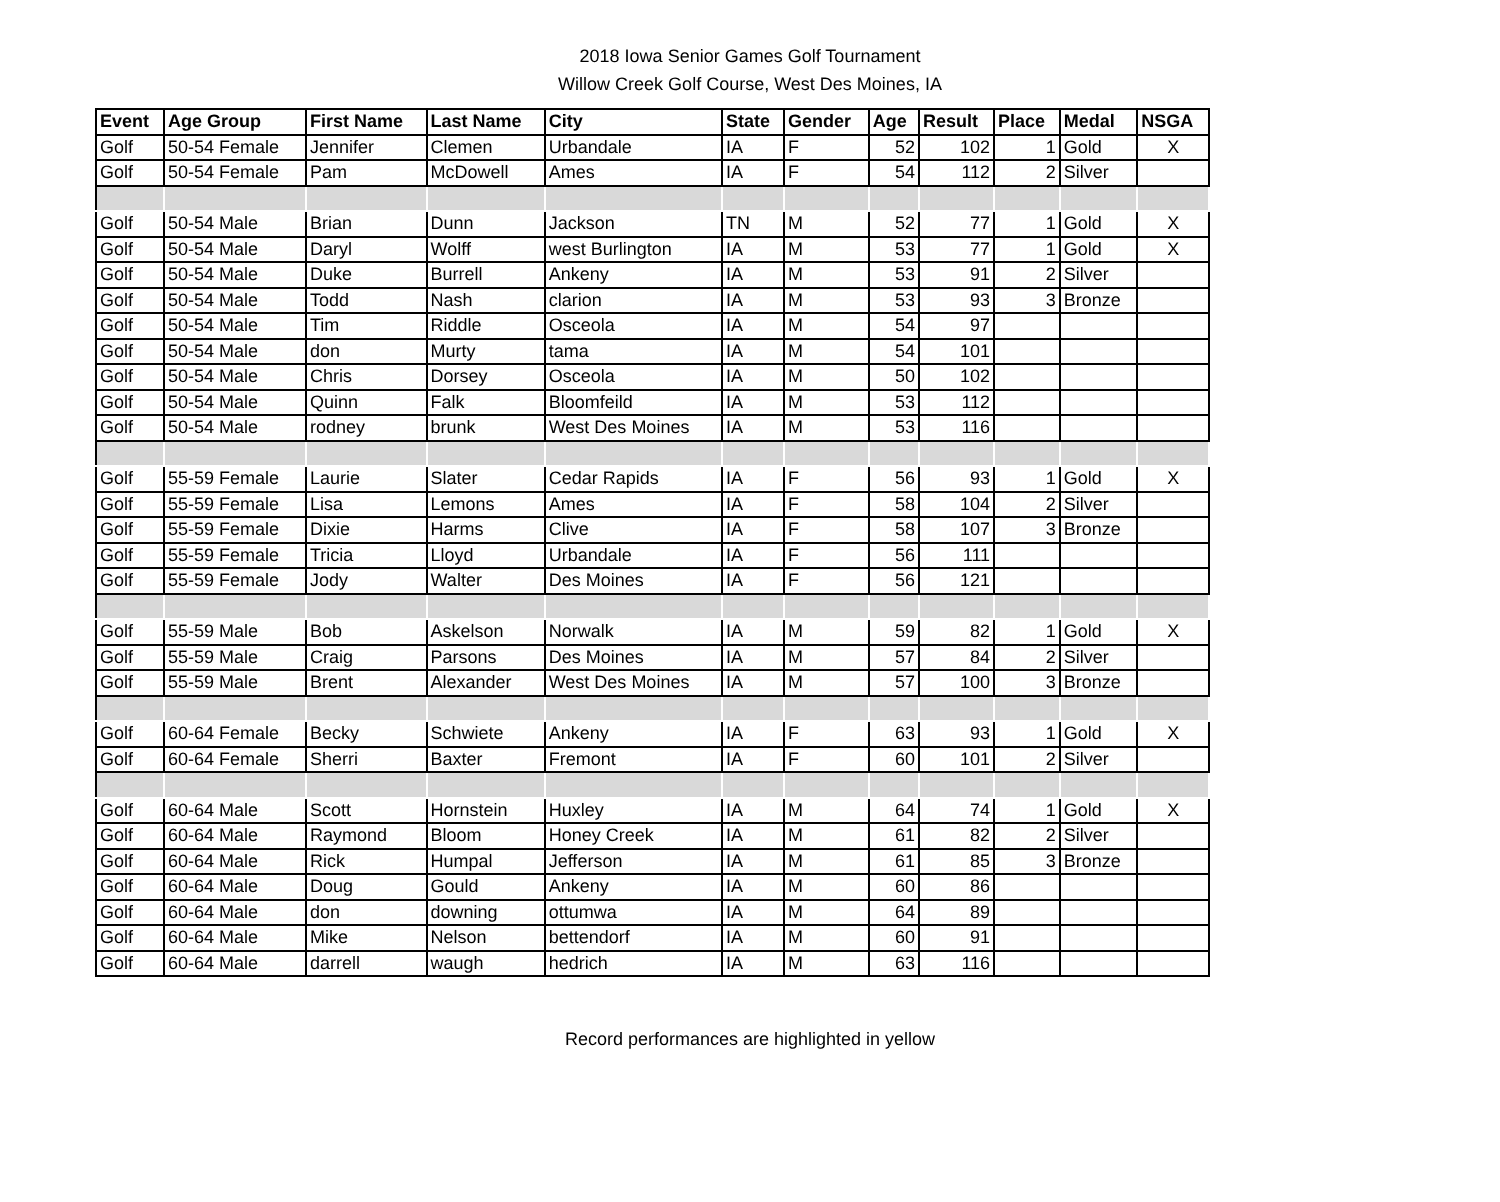2018 Iowa Senior Games Golf Tournament
Willow Creek Golf Course, West Des Moines, IA
| Event | Age Group | First Name | Last Name | City | State | Gender | Age | Result | Place | Medal | NSGA |
| --- | --- | --- | --- | --- | --- | --- | --- | --- | --- | --- | --- |
| Golf | 50-54 Female | Jennifer | Clemen | Urbandale | IA | F | 52 | 102 | 1 | Gold | X |
| Golf | 50-54 Female | Pam | McDowell | Ames | IA | F | 54 | 112 | 2 | Silver | |
| Golf | 50-54 Male | Brian | Dunn | Jackson | TN | M | 52 | 77 | 1 | Gold | X |
| Golf | 50-54 Male | Daryl | Wolff | west Burlington | IA | M | 53 | 77 | 1 | Gold | X |
| Golf | 50-54 Male | Duke | Burrell | Ankeny | IA | M | 53 | 91 | 2 | Silver | |
| Golf | 50-54 Male | Todd | Nash | clarion | IA | M | 53 | 93 | 3 | Bronze | |
| Golf | 50-54 Male | Tim | Riddle | Osceola | IA | M | 54 | 97 | | | |
| Golf | 50-54 Male | don | Murty | tama | IA | M | 54 | 101 | | | |
| Golf | 50-54 Male | Chris | Dorsey | Osceola | IA | M | 50 | 102 | | | |
| Golf | 50-54 Male | Quinn | Falk | Bloomfeild | IA | M | 53 | 112 | | | |
| Golf | 50-54 Male | rodney | brunk | West Des Moines | IA | M | 53 | 116 | | | |
| Golf | 55-59 Female | Laurie | Slater | Cedar Rapids | IA | F | 56 | 93 | 1 | Gold | X |
| Golf | 55-59 Female | Lisa | Lemons | Ames | IA | F | 58 | 104 | 2 | Silver | |
| Golf | 55-59 Female | Dixie | Harms | Clive | IA | F | 58 | 107 | 3 | Bronze | |
| Golf | 55-59 Female | Tricia | Lloyd | Urbandale | IA | F | 56 | 111 | | | |
| Golf | 55-59 Female | Jody | Walter | Des Moines | IA | F | 56 | 121 | | | |
| Golf | 55-59 Male | Bob | Askelson | Norwalk | IA | M | 59 | 82 | 1 | Gold | X |
| Golf | 55-59 Male | Craig | Parsons | Des Moines | IA | M | 57 | 84 | 2 | Silver | |
| Golf | 55-59 Male | Brent | Alexander | West Des Moines | IA | M | 57 | 100 | 3 | Bronze | |
| Golf | 60-64 Female | Becky | Schwiete | Ankeny | IA | F | 63 | 93 | 1 | Gold | X |
| Golf | 60-64 Female | Sherri | Baxter | Fremont | IA | F | 60 | 101 | 2 | Silver | |
| Golf | 60-64 Male | Scott | Hornstein | Huxley | IA | M | 64 | 74 | 1 | Gold | X |
| Golf | 60-64 Male | Raymond | Bloom | Honey Creek | IA | M | 61 | 82 | 2 | Silver | |
| Golf | 60-64 Male | Rick | Humpal | Jefferson | IA | M | 61 | 85 | 3 | Bronze | |
| Golf | 60-64 Male | Doug | Gould | Ankeny | IA | M | 60 | 86 | | | |
| Golf | 60-64 Male | don | downing | ottumwa | IA | M | 64 | 89 | | | |
| Golf | 60-64 Male | Mike | Nelson | bettendorf | IA | M | 60 | 91 | | | |
| Golf | 60-64 Male | darrell | waugh | hedrich | IA | M | 63 | 116 | | | |
Record performances are highlighted in yellow